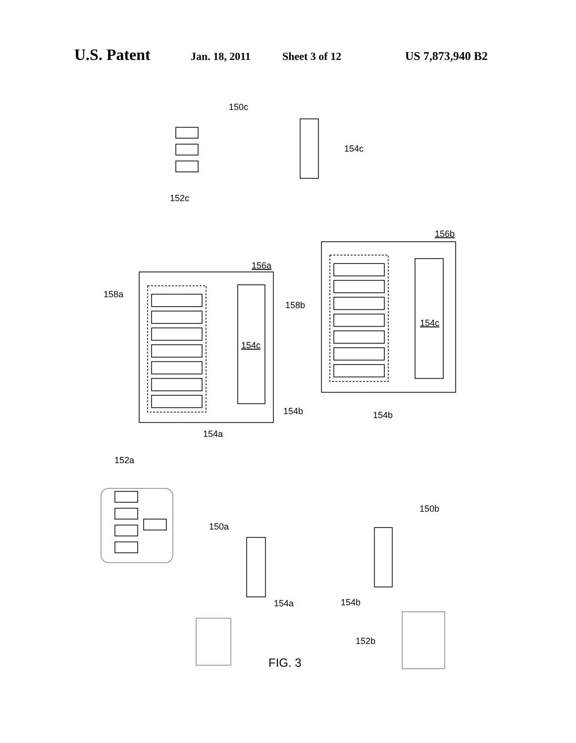U.S. Patent Jan. 18, 2011 Sheet 3 of 12 US 7,873,940 B2
150c
154c
152c
156a
156b
158a
158b
154c
154c
154b
154a
154b
152a
150a
150b
154a
154b
152b
FIG. 3